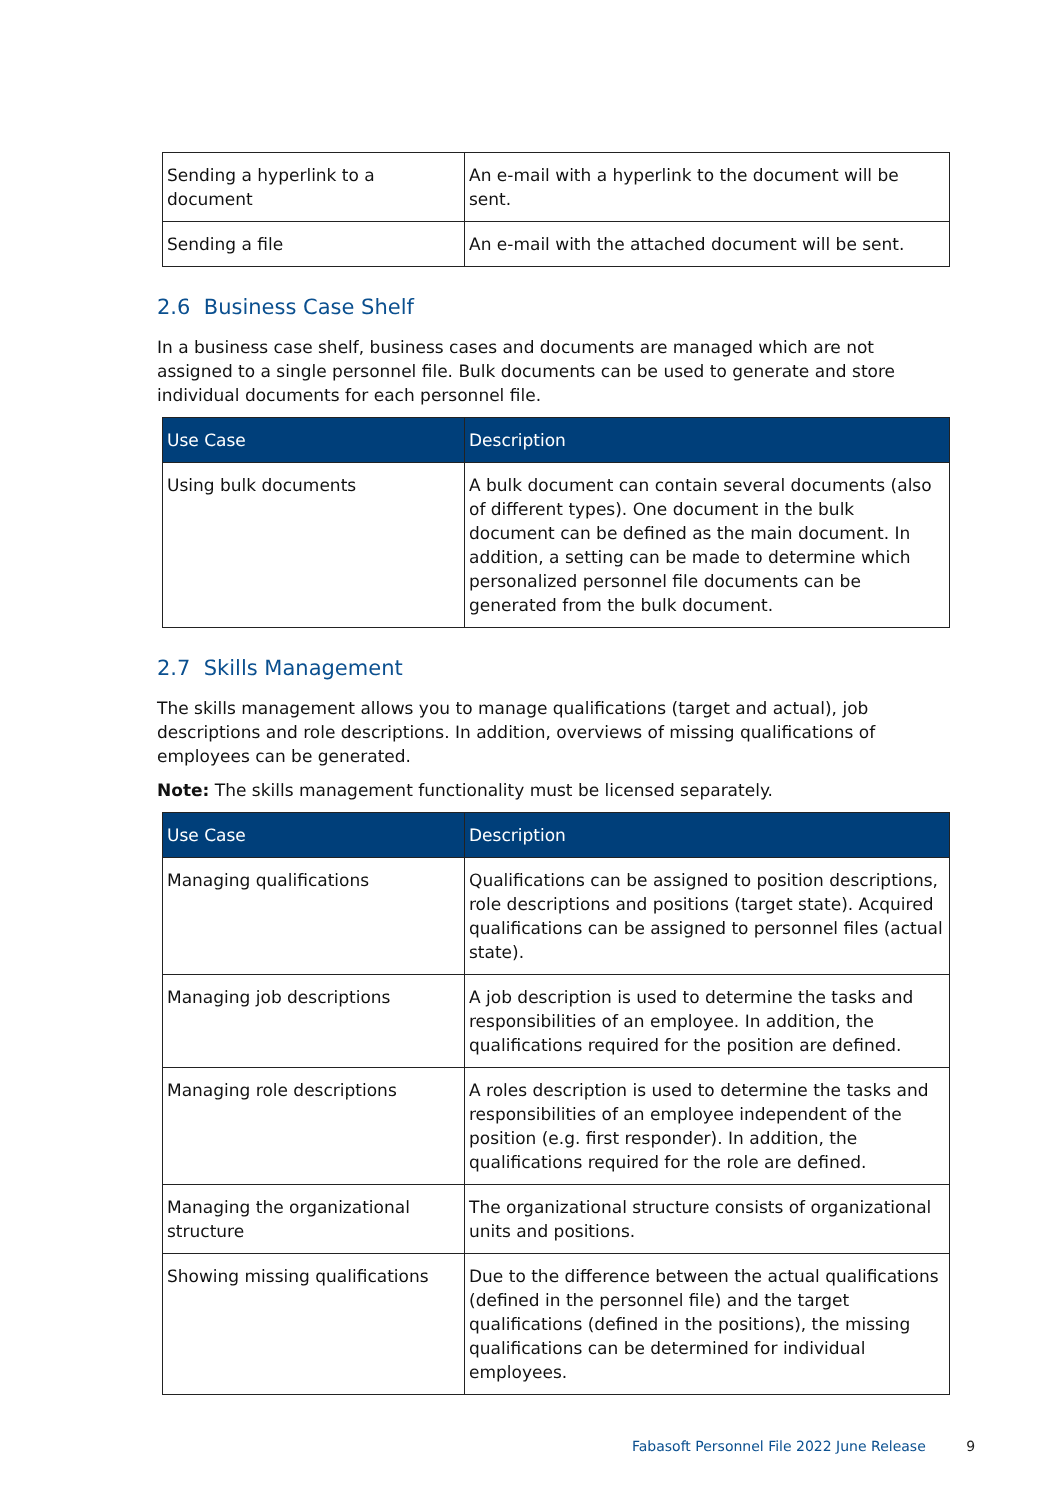| Sending a hyperlink to a document | An e-mail with a hyperlink to the document will be sent. |
| Sending a file | An e-mail with the attached document will be sent. |
2.6 Business Case Shelf
In a business case shelf, business cases and documents are managed which are not assigned to a single personnel file. Bulk documents can be used to generate and store individual documents for each personnel file.
| Use Case | Description |
| --- | --- |
| Using bulk documents | A bulk document can contain several documents (also of different types). One document in the bulk document can be defined as the main document. In addition, a setting can be made to determine which personalized personnel file documents can be generated from the bulk document. |
2.7 Skills Management
The skills management allows you to manage qualifications (target and actual), job descriptions and role descriptions. In addition, overviews of missing qualifications of employees can be generated.
Note: The skills management functionality must be licensed separately.
| Use Case | Description |
| --- | --- |
| Managing qualifications | Qualifications can be assigned to position descriptions, role descriptions and positions (target state). Acquired qualifications can be assigned to personnel files (actual state). |
| Managing job descriptions | A job description is used to determine the tasks and responsibilities of an employee. In addition, the qualifications required for the position are defined. |
| Managing role descriptions | A roles description is used to determine the tasks and responsibilities of an employee independent of the position (e.g. first responder). In addition, the qualifications required for the role are defined. |
| Managing the organizational structure | The organizational structure consists of organizational units and positions. |
| Showing missing qualifications | Due to the difference between the actual qualifications (defined in the personnel file) and the target qualifications (defined in the positions), the missing qualifications can be determined for individual employees. |
Fabasoft Personnel File 2022 June Release 9